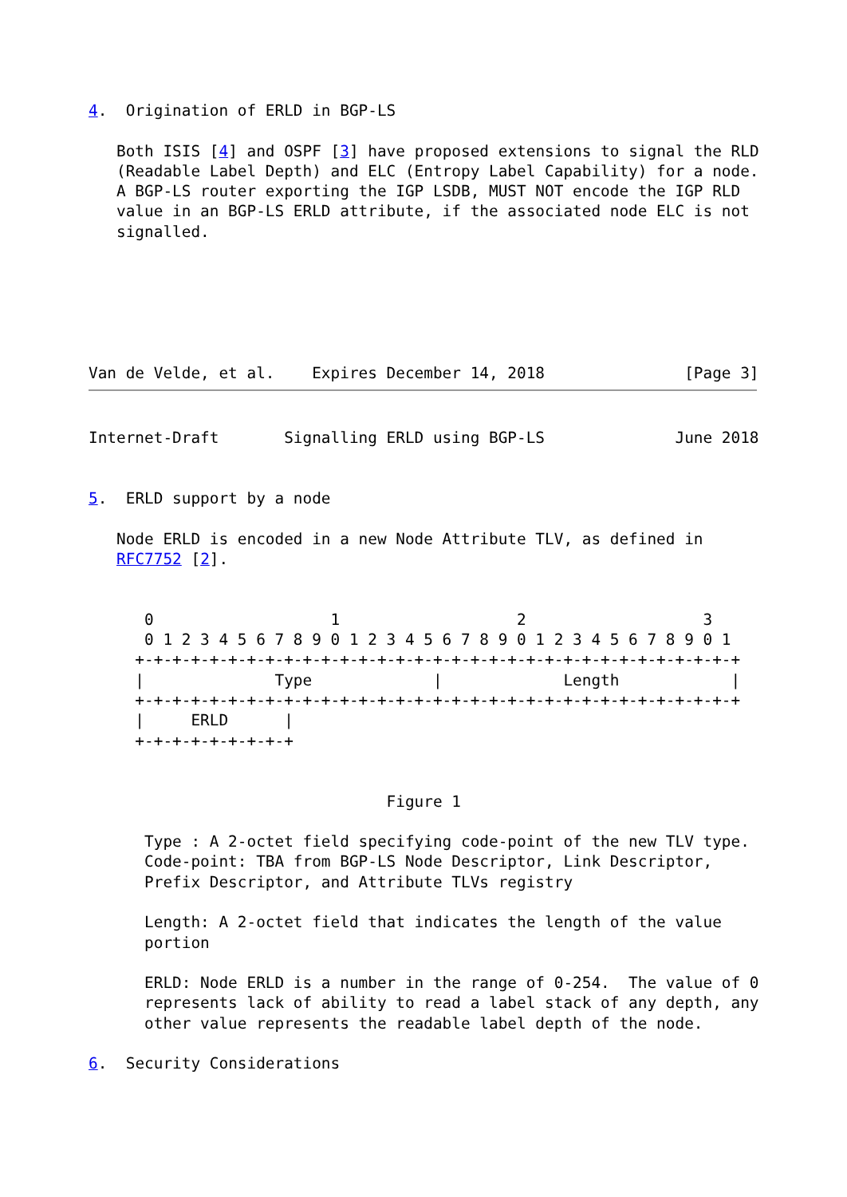4.  Origination of ERLD in BGP-LS

   Both ISIS [4] and OSPF [3] have proposed extensions to signal the RLD
   (Readable Label Depth) and ELC (Entropy Label Capability) for a node.
   A BGP-LS router exporting the IGP LSDB, MUST NOT encode the IGP RLD
   value in an BGP-LS ERLD attribute, if the associated node ELC is not
   signalled.






Van de Velde, et al.    Expires December 14, 2018               [Page 3]
Internet-Draft       Signalling ERLD using BGP-LS              June 2018


5.  ERLD support by a node

   Node ERLD is encoded in a new Node Attribute TLV, as defined in
   RFC7752 [2].


      0                   1                   2                   3
      0 1 2 3 4 5 6 7 8 9 0 1 2 3 4 5 6 7 8 9 0 1 2 3 4 5 6 7 8 9 0 1
     +-+-+-+-+-+-+-+-+-+-+-+-+-+-+-+-+-+-+-+-+-+-+-+-+-+-+-+-+-+-+-+-+
     |              Type             |             Length            |
     +-+-+-+-+-+-+-+-+-+-+-+-+-+-+-+-+-+-+-+-+-+-+-+-+-+-+-+-+-+-+-+-+
     |     ERLD      |
     +-+-+-+-+-+-+-+-+


                                Figure 1

      Type : A 2-octet field specifying code-point of the new TLV type.
      Code-point: TBA from BGP-LS Node Descriptor, Link Descriptor,
      Prefix Descriptor, and Attribute TLVs registry

      Length: A 2-octet field that indicates the length of the value
      portion

      ERLD: Node ERLD is a number in the range of 0-254.  The value of 0
      represents lack of ability to read a label stack of any depth, any
      other value represents the readable label depth of the node.

6.  Security Considerations